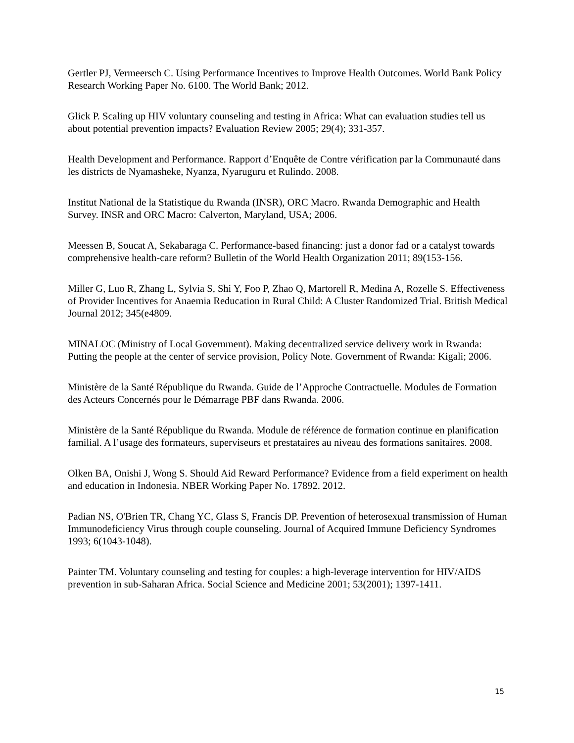Gertler PJ, Vermeersch C. Using Performance Incentives to Improve Health Outcomes. World Bank Policy Research Working Paper No. 6100. The World Bank; 2012.
Glick P. Scaling up HIV voluntary counseling and testing in Africa: What can evaluation studies tell us about potential prevention impacts? Evaluation Review 2005; 29(4); 331-357.
Health Development and Performance. Rapport d’Enquête de Contre vérification par la Communauté dans les districts de Nyamasheke, Nyanza, Nyaruguru et Rulindo. 2008.
Institut National de la Statistique du Rwanda (INSR), ORC Macro. Rwanda Demographic and Health Survey. INSR and ORC Macro: Calverton, Maryland, USA; 2006.
Meessen B, Soucat A, Sekabaraga C. Performance-based financing: just a donor fad or a catalyst towards comprehensive health-care reform? Bulletin of the World Health Organization 2011; 89(153-156.
Miller G, Luo R, Zhang L, Sylvia S, Shi Y, Foo P, Zhao Q, Martorell R, Medina A, Rozelle S. Effectiveness of Provider Incentives for Anaemia Reducation in Rural Child: A Cluster Randomized Trial. British Medical Journal 2012; 345(e4809.
MINALOC (Ministry of Local Government). Making decentralized service delivery work in Rwanda: Putting the people at the center of service provision, Policy Note. Government of Rwanda: Kigali; 2006.
Ministère de la Santé République du Rwanda. Guide de l’Approche Contractuelle. Modules de Formation des Acteurs Concernés pour le Démarrage PBF dans Rwanda. 2006.
Ministère de la Santé République du Rwanda. Module de référence de formation continue en planification familial. A l’usage des formateurs, superviseurs et prestataires au niveau des formations sanitaires. 2008.
Olken BA, Onishi J, Wong S. Should Aid Reward Performance? Evidence from a field experiment on health and education in Indonesia. NBER Working Paper No. 17892. 2012.
Padian NS, O'Brien TR, Chang YC, Glass S, Francis DP. Prevention of heterosexual transmission of Human Immunodeficiency Virus through couple counseling. Journal of Acquired Immune Deficiency Syndromes 1993; 6(1043-1048).
Painter TM. Voluntary counseling and testing for couples: a high-leverage intervention for HIV/AIDS prevention in sub-Saharan Africa. Social Science and Medicine 2001; 53(2001); 1397-1411.
15